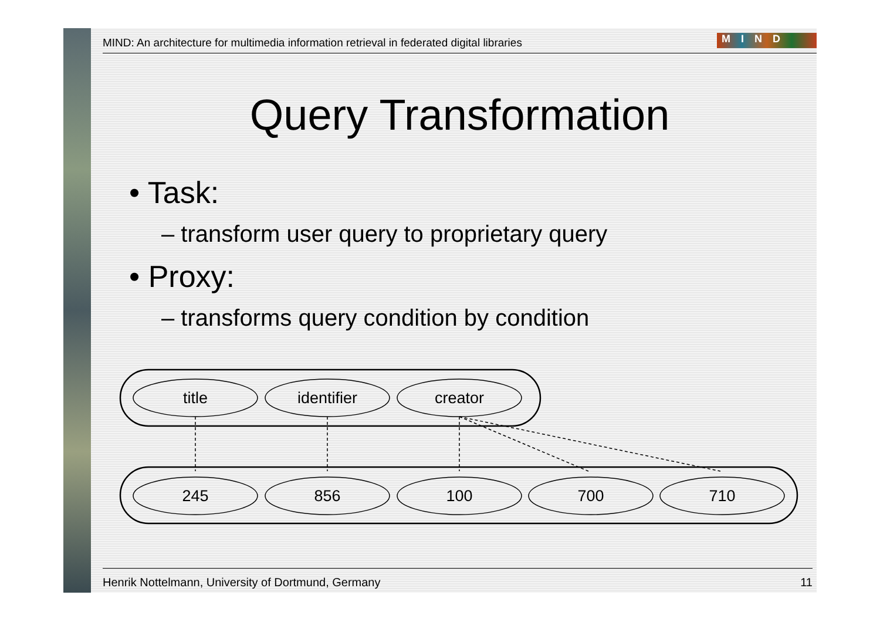MIND: An architecture for multimedia information retrieval in federated digital libraries MIND
Query Transformation
• Task:
– transform user query to proprietary query
• Proxy:
– transforms query condition by condition
Henrik Nottelmann, University of Dortmund, Germany 11
title
identifier
creator
245
856
100
700
710